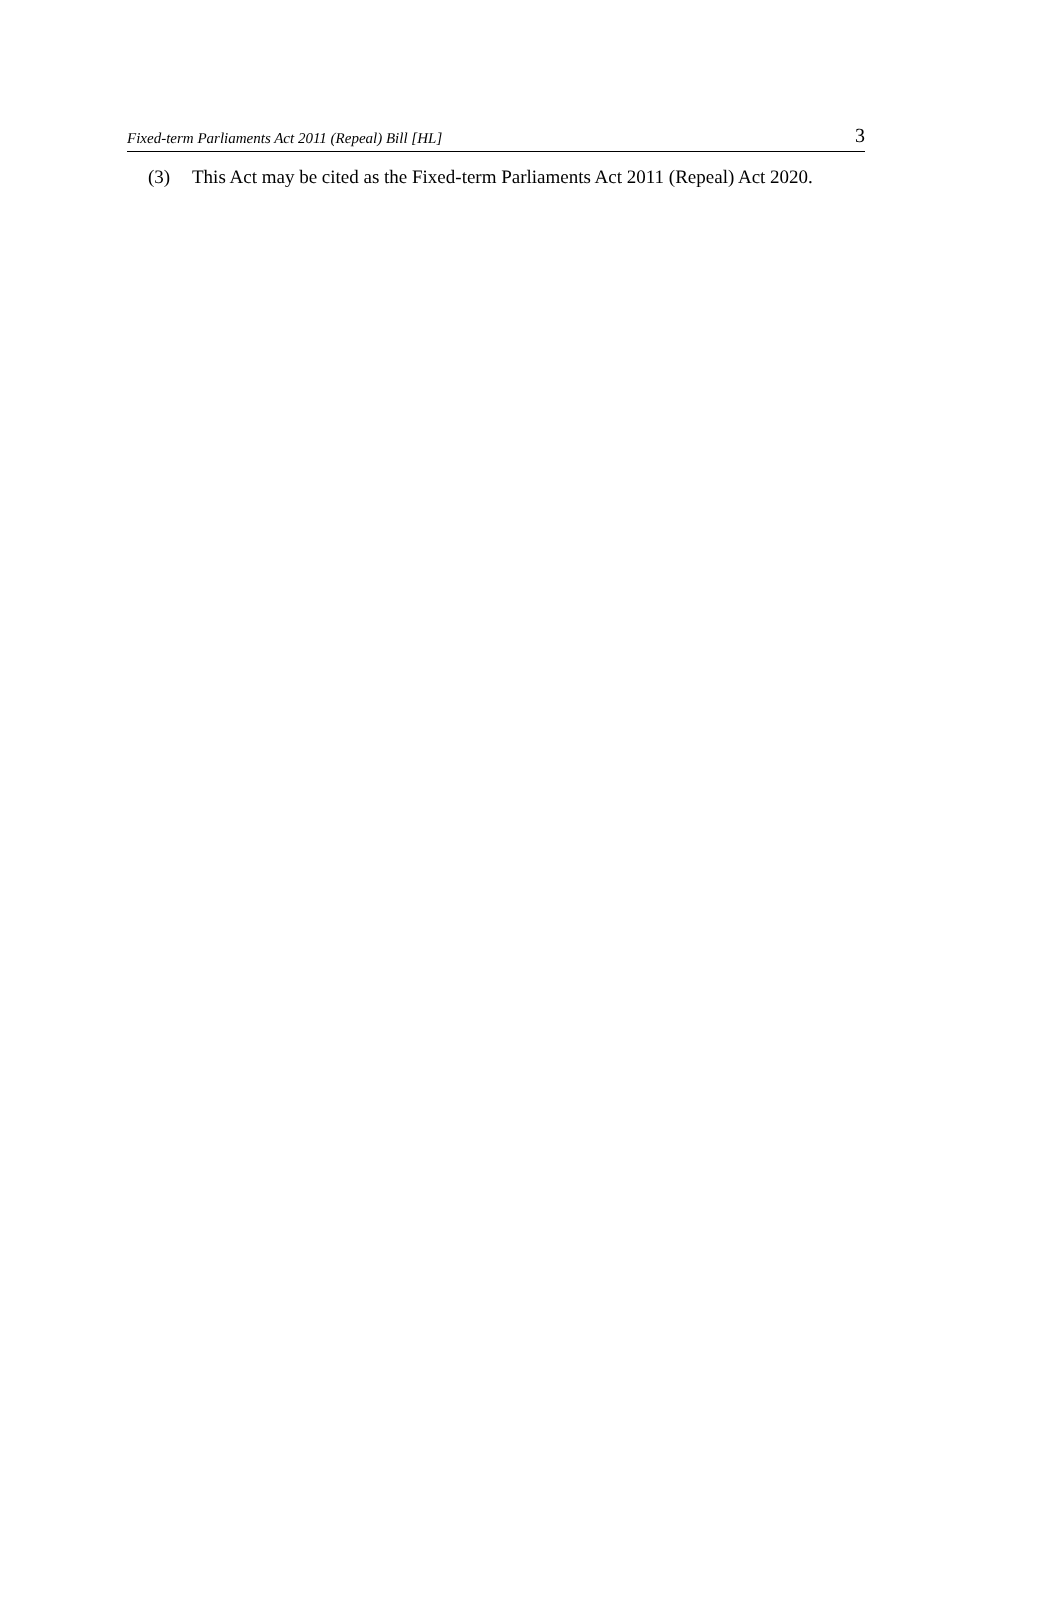Fixed-term Parliaments Act 2011 (Repeal) Bill [HL] 3
(3) This Act may be cited as the Fixed-term Parliaments Act 2011 (Repeal) Act 2020.